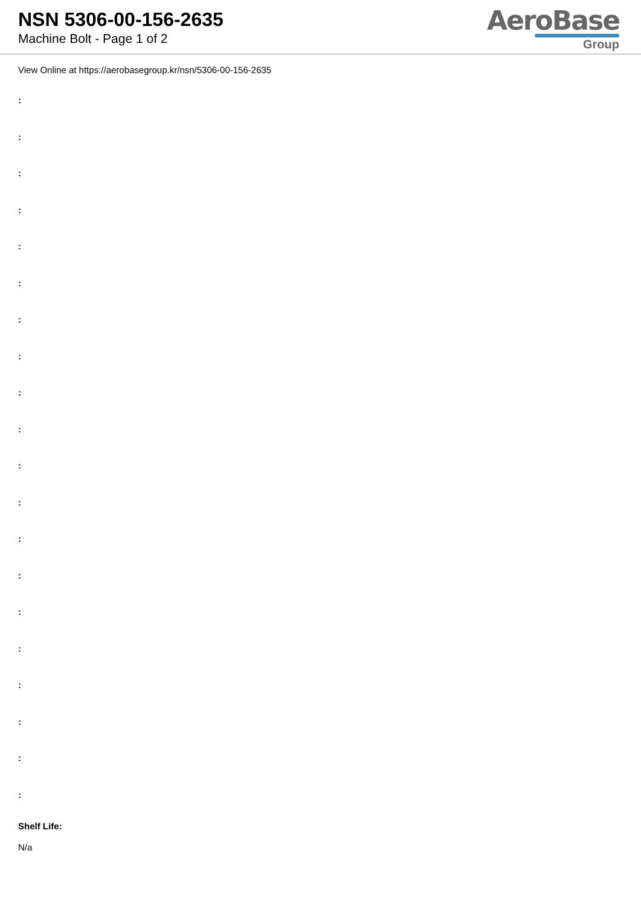NSN 5306-00-156-2635
Machine Bolt - Page 1 of 2
AeroBase
Group
View Online at https://aerobasegroup.kr/nsn/5306-00-156-2635
:
:
:
:
:
:
:
:
:
:
:
:
:
:
:
:
:
:
:
:
Shelf Life:
N/a